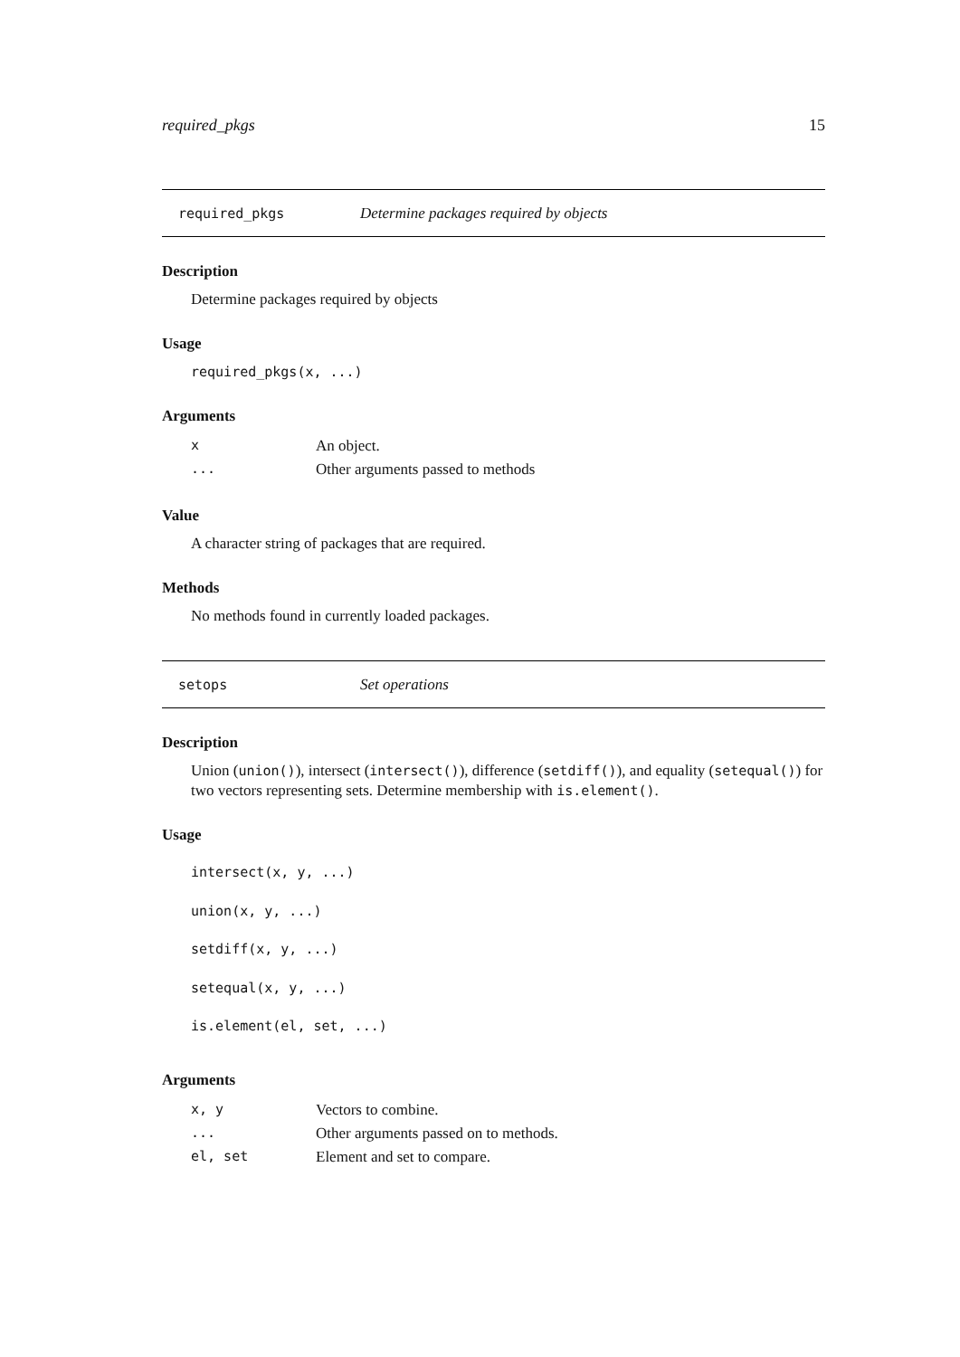required_pkgs 15
required_pkgs Determine packages required by objects
Description
Determine packages required by objects
Usage
required_pkgs(x, ...)
Arguments
| x | An object. |
| ... | Other arguments passed to methods |
Value
A character string of packages that are required.
Methods
No methods found in currently loaded packages.
setops Set operations
Description
Union (union()), intersect (intersect()), difference (setdiff()), and equality (setequal()) for two vectors representing sets. Determine membership with is.element().
Usage
intersect(x, y, ...)
union(x, y, ...)
setdiff(x, y, ...)
setequal(x, y, ...)
is.element(el, set, ...)
Arguments
| x, y | Vectors to combine. |
| ... | Other arguments passed on to methods. |
| el, set | Element and set to compare. |